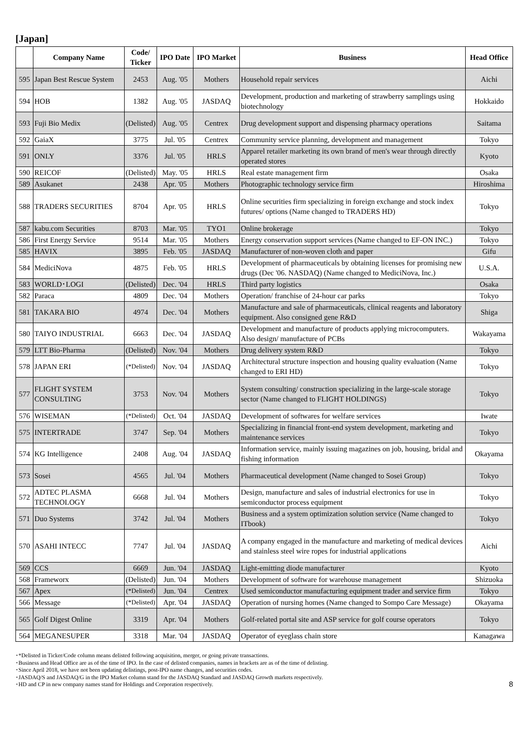[Japan]
| | Company Name | Code/ Ticker | IPO Date | IPO Market | Business | Head Office |
| --- | --- | --- | --- | --- | --- | --- |
| 595 | Japan Best Rescue System | 2453 | Aug. '05 | Mothers | Household repair services | Aichi |
| 594 | HOB | 1382 | Aug. '05 | JASDAQ | Development, production and marketing of strawberry samplings using biotechnology | Hokkaido |
| 593 | Fuji Bio Medix | (Delisted) | Aug. '05 | Centrex | Drug development support and dispensing pharmacy operations | Saitama |
| 592 | GaiaX | 3775 | Jul. '05 | Centrex | Community service planning, development and management | Tokyo |
| 591 | ONLY | 3376 | Jul. '05 | HRLS | Apparel retailer marketing its own brand of men's wear through directly operated stores | Kyoto |
| 590 | REICOF | (Delisted) | May. '05 | HRLS | Real estate management firm | Osaka |
| 589 | Asukanet | 2438 | Apr. '05 | Mothers | Photographic technology service firm | Hiroshima |
| 588 | TRADERS SECURITIES | 8704 | Apr. '05 | HRLS | Online securities firm specializing in foreign exchange and stock index futures/ options (Name changed to TRADERS HD) | Tokyo |
| 587 | kabu.com Securities | 8703 | Mar. '05 | TYO1 | Online brokerage | Tokyo |
| 586 | First Energy Service | 9514 | Mar. '05 | Mothers | Energy conservation support services (Name changed to EF-ON INC.) | Tokyo |
| 585 | HAVIX | 3895 | Feb. '05 | JASDAQ | Manufacturer of non-woven cloth and paper | Gifu |
| 584 | MediciNova | 4875 | Feb. '05 | HRLS | Development of pharmaceuticals by obtaining licenses for promising new drugs (Dec '06. NASDAQ) (Name changed to MediciNova, Inc.) | U.S.A. |
| 583 | WORLD･LOGI | (Delisted) | Dec. '04 | HRLS | Third party logistics | Osaka |
| 582 | Paraca | 4809 | Dec. '04 | Mothers | Operation/ franchise of 24-hour car parks | Tokyo |
| 581 | TAKARA BIO | 4974 | Dec. '04 | Mothers | Manufacture and sale of pharmaceuticals, clinical reagents and laboratory equipment. Also consigned gene R&D | Shiga |
| 580 | TAIYO INDUSTRIAL | 6663 | Dec. '04 | JASDAQ | Development and manufacture of products applying microcomputers. Also design/ manufacture of PCBs | Wakayama |
| 579 | LTT Bio-Pharma | (Delisted) | Nov. '04 | Mothers | Drug delivery system R&D | Tokyo |
| 578 | JAPAN ERI | (*Delisted) | Nov. '04 | JASDAQ | Architectural structure inspection and housing quality evaluation (Name changed to ERI HD) | Tokyo |
| 577 | FLIGHT SYSTEM CONSULTING | 3753 | Nov. '04 | Mothers | System consulting/ construction specializing in the large-scale storage sector (Name changed to FLIGHT HOLDINGS) | Tokyo |
| 576 | WISEMAN | (*Delisted) | Oct. '04 | JASDAQ | Development of softwares for welfare services | Iwate |
| 575 | INTERTRADE | 3747 | Sep. '04 | Mothers | Specializing in financial front-end system development, marketing and maintenance services | Tokyo |
| 574 | KG Intelligence | 2408 | Aug. '04 | JASDAQ | Information service, mainly issuing magazines on job, housing, bridal and fishing information | Okayama |
| 573 | Sosei | 4565 | Jul. '04 | Mothers | Pharmaceutical development (Name changed to Sosei Group) | Tokyo |
| 572 | ADTEC PLASMA TECHNOLOGY | 6668 | Jul. '04 | Mothers | Design, manufacture and sales of industrial electronics for use in semiconductor process equipment | Tokyo |
| 571 | Duo Systems | 3742 | Jul. '04 | Mothers | Business and a system optimization solution service (Name changed to ITbook) | Tokyo |
| 570 | ASAHI INTECC | 7747 | Jul. '04 | JASDAQ | A company engaged in the manufacture and marketing of medical devices and stainless steel wire ropes for industrial applications | Aichi |
| 569 | CCS | 6669 | Jun. '04 | JASDAQ | Light-emitting diode manufacturer | Kyoto |
| 568 | Frameworx | (Delisted) | Jun. '04 | Mothers | Development of software for warehouse management | Shizuoka |
| 567 | Apex | (*Delisted) | Jun. '04 | Centrex | Used semiconductor manufacturing equipment trader and service firm | Tokyo |
| 566 | Message | (*Delisted) | Apr. '04 | JASDAQ | Operation of nursing homes (Name changed to Sompo Care Message) | Okayama |
| 565 | Golf Digest Online | 3319 | Apr. '04 | Mothers | Golf-related portal site and ASP service for golf course operators | Tokyo |
| 564 | MEGANESUPER | 3318 | Mar. '04 | JASDAQ | Operator of eyeglass chain store | Kanagawa |
･*Delisted in Ticker/Code column means delisted following acquisition, merger, or going private transactions.
･Business and Head Office are as of the time of IPO. In the case of delisted companies, names in brackets are as of the time of delisting.
･Since April 2018, we have not been updating delistings, post-IPO name changes, and securities codes.
･JASDAQ/S and JASDAQ/G in the IPO Market column stand for the JASDAQ Standard and JASDAQ Growth markets respectively.
･HD and CP in new company names stand for Holdings and Corporation respectively.
8